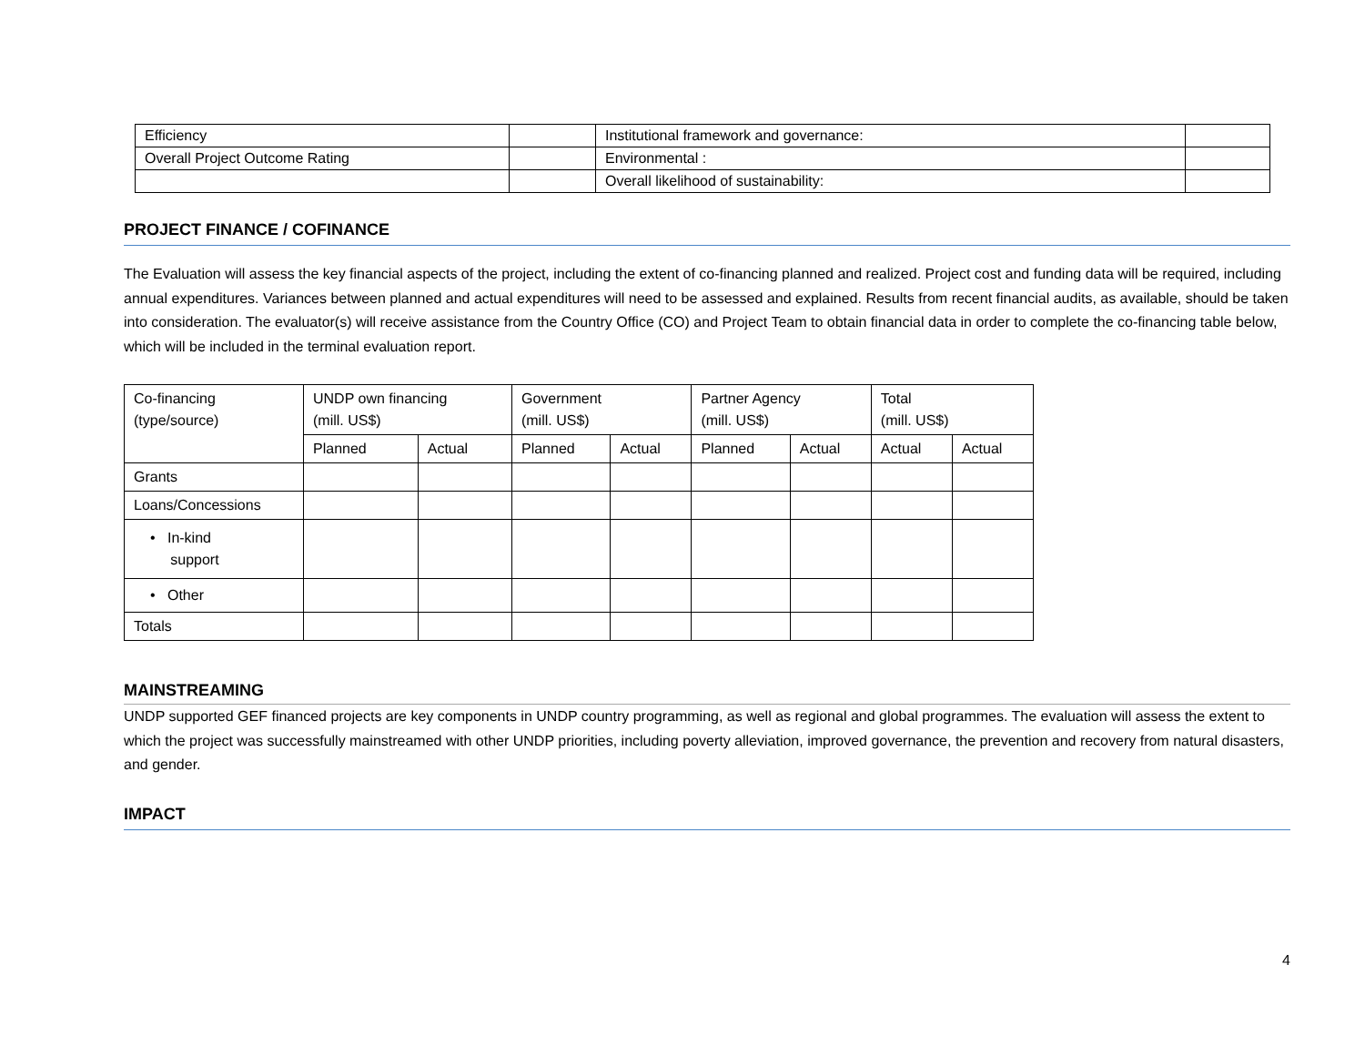| Efficiency | | Institutional framework and governance: | |
| Overall Project Outcome Rating | | Environmental : | |
| | | Overall likelihood of sustainability: | |
PROJECT FINANCE / COFINANCE
The Evaluation will assess the key financial aspects of the project, including the extent of co-financing planned and realized. Project cost and funding data will be required, including annual expenditures. Variances between planned and actual expenditures will need to be assessed and explained. Results from recent financial audits, as available, should be taken into consideration. The evaluator(s) will receive assistance from the Country Office (CO) and Project Team to obtain financial data in order to complete the co-financing table below, which will be included in the terminal evaluation report.
| Co-financing (type/source) | UNDP own financing (mill. US$) | | Government (mill. US$) | | Partner Agency (mill. US$) | | Total (mill. US$) | |
| | Planned | Actual | Planned | Actual | Planned | Actual | Actual | Actual |
| Grants | | | | | | | | |
| Loans/Concessions | | | | | | | | |
| • In-kind support | | | | | | | | |
| • Other | | | | | | | | |
| Totals | | | | | | | | |
MAINSTREAMING
UNDP supported GEF financed projects are key components in UNDP country programming, as well as regional and global programmes. The evaluation will assess the extent to which the project was successfully mainstreamed with other UNDP priorities, including poverty alleviation, improved governance, the prevention and recovery from natural disasters, and gender.
IMPACT
4